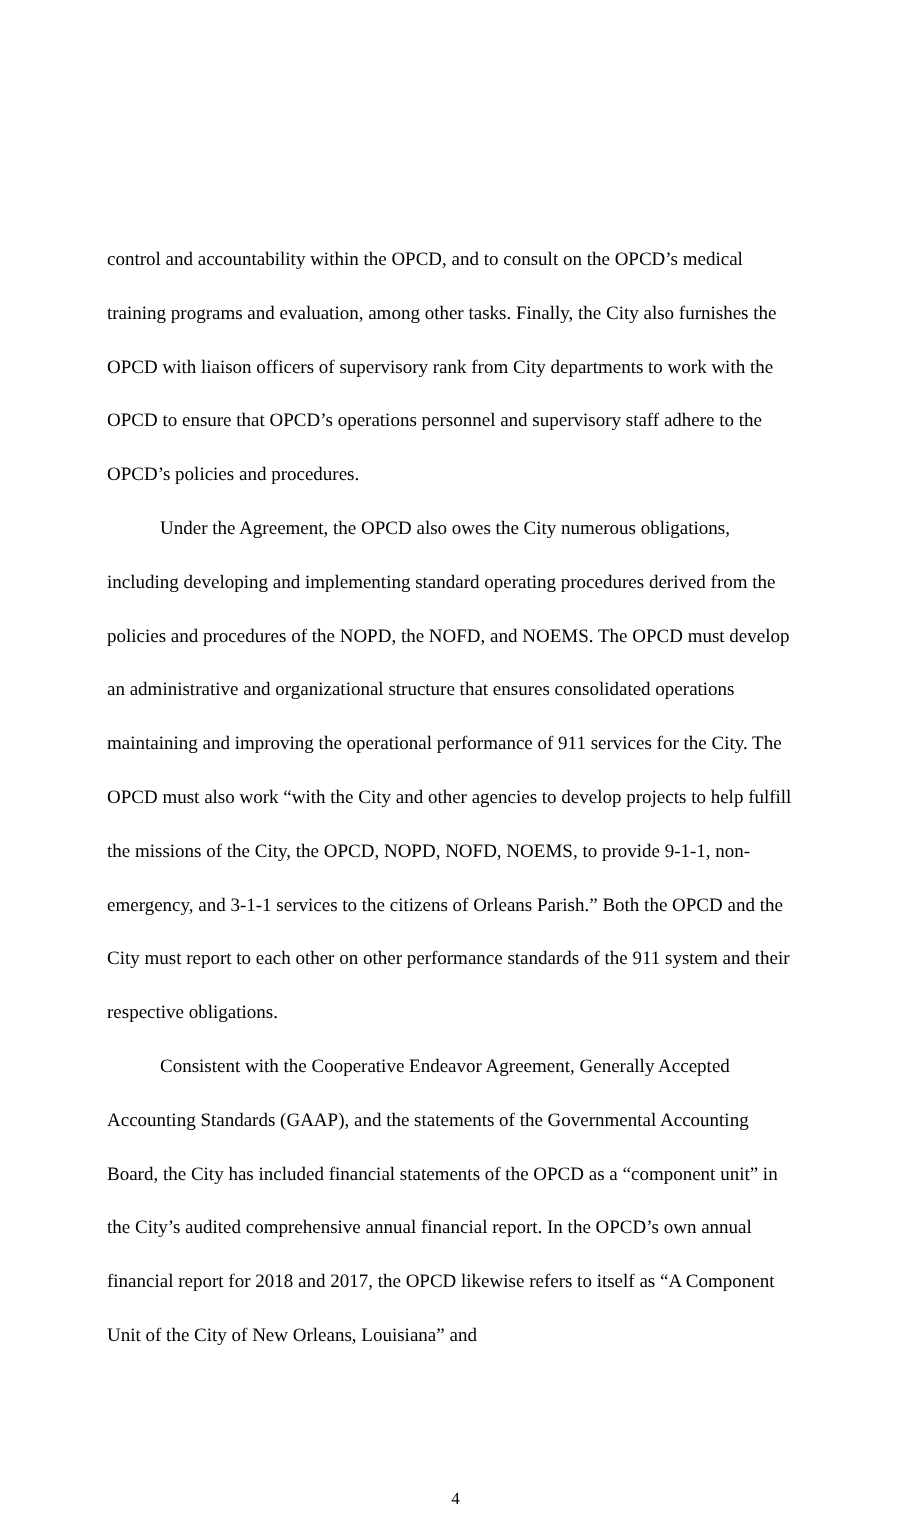control and accountability within the OPCD, and to consult on the OPCD’s medical training programs and evaluation, among other tasks. Finally, the City also furnishes the OPCD with liaison officers of supervisory rank from City departments to work with the OPCD to ensure that OPCD’s operations personnel and supervisory staff adhere to the OPCD’s policies and procedures.
Under the Agreement, the OPCD also owes the City numerous obligations, including developing and implementing standard operating procedures derived from the policies and procedures of the NOPD, the NOFD, and NOEMS. The OPCD must develop an administrative and organizational structure that ensures consolidated operations maintaining and improving the operational performance of 911 services for the City. The OPCD must also work “with the City and other agencies to develop projects to help fulfill the missions of the City, the OPCD, NOPD, NOFD, NOEMS, to provide 9-1-1, non-emergency, and 3-1-1 services to the citizens of Orleans Parish.” Both the OPCD and the City must report to each other on other performance standards of the 911 system and their respective obligations.
Consistent with the Cooperative Endeavor Agreement, Generally Accepted Accounting Standards (GAAP), and the statements of the Governmental Accounting Board, the City has included financial statements of the OPCD as a “component unit” in the City’s audited comprehensive annual financial report. In the OPCD’s own annual financial report for 2018 and 2017, the OPCD likewise refers to itself as “A Component Unit of the City of New Orleans, Louisiana” and
4